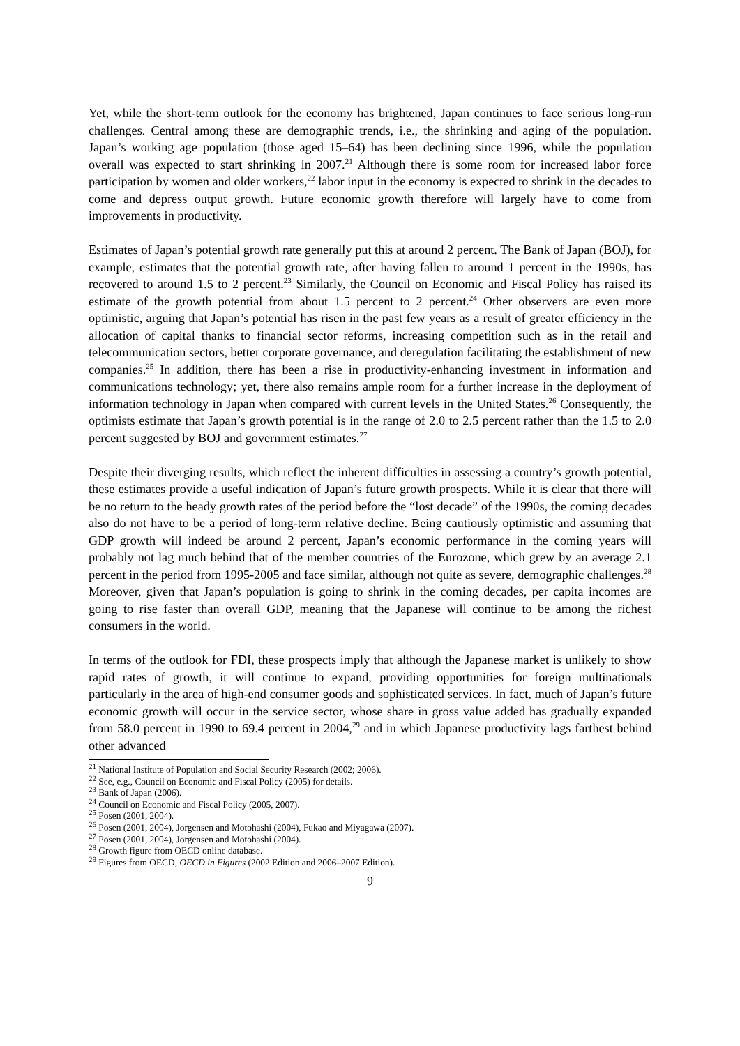Yet, while the short-term outlook for the economy has brightened, Japan continues to face serious long-run challenges. Central among these are demographic trends, i.e., the shrinking and aging of the population. Japan’s working age population (those aged 15–64) has been declining since 1996, while the population overall was expected to start shrinking in 2007.<sup>21</sup> Although there is some room for increased labor force participation by women and older workers,<sup>22</sup> labor input in the economy is expected to shrink in the decades to come and depress output growth. Future economic growth therefore will largely have to come from improvements in productivity.
Estimates of Japan’s potential growth rate generally put this at around 2 percent. The Bank of Japan (BOJ), for example, estimates that the potential growth rate, after having fallen to around 1 percent in the 1990s, has recovered to around 1.5 to 2 percent.<sup>23</sup> Similarly, the Council on Economic and Fiscal Policy has raised its estimate of the growth potential from about 1.5 percent to 2 percent.<sup>24</sup> Other observers are even more optimistic, arguing that Japan’s potential has risen in the past few years as a result of greater efficiency in the allocation of capital thanks to financial sector reforms, increasing competition such as in the retail and telecommunication sectors, better corporate governance, and deregulation facilitating the establishment of new companies.<sup>25</sup> In addition, there has been a rise in productivity-enhancing investment in information and communications technology; yet, there also remains ample room for a further increase in the deployment of information technology in Japan when compared with current levels in the United States.<sup>26</sup> Consequently, the optimists estimate that Japan’s growth potential is in the range of 2.0 to 2.5 percent rather than the 1.5 to 2.0 percent suggested by BOJ and government estimates.<sup>27</sup>
Despite their diverging results, which reflect the inherent difficulties in assessing a country’s growth potential, these estimates provide a useful indication of Japan’s future growth prospects. While it is clear that there will be no return to the heady growth rates of the period before the “lost decade” of the 1990s, the coming decades also do not have to be a period of long-term relative decline. Being cautiously optimistic and assuming that GDP growth will indeed be around 2 percent, Japan’s economic performance in the coming years will probably not lag much behind that of the member countries of the Eurozone, which grew by an average 2.1 percent in the period from 1995-2005 and face similar, although not quite as severe, demographic challenges.<sup>28</sup> Moreover, given that Japan’s population is going to shrink in the coming decades, per capita incomes are going to rise faster than overall GDP, meaning that the Japanese will continue to be among the richest consumers in the world.
In terms of the outlook for FDI, these prospects imply that although the Japanese market is unlikely to show rapid rates of growth, it will continue to expand, providing opportunities for foreign multinationals particularly in the area of high-end consumer goods and sophisticated services. In fact, much of Japan’s future economic growth will occur in the service sector, whose share in gross value added has gradually expanded from 58.0 percent in 1990 to 69.4 percent in 2004,<sup>29</sup> and in which Japanese productivity lags farthest behind other advanced
<sup>21</sup> National Institute of Population and Social Security Research (2002; 2006).
<sup>22</sup> See, e.g., Council on Economic and Fiscal Policy (2005) for details.
<sup>23</sup> Bank of Japan (2006).
<sup>24</sup> Council on Economic and Fiscal Policy (2005, 2007).
<sup>25</sup> Posen (2001, 2004).
<sup>26</sup> Posen (2001, 2004), Jorgensen and Motohashi (2004), Fukao and Miyagawa (2007).
<sup>27</sup> Posen (2001, 2004), Jorgensen and Motohashi (2004).
<sup>28</sup> Growth figure from OECD online database.
<sup>29</sup> Figures from OECD, OECD in Figures (2002 Edition and 2006–2007 Edition).
9